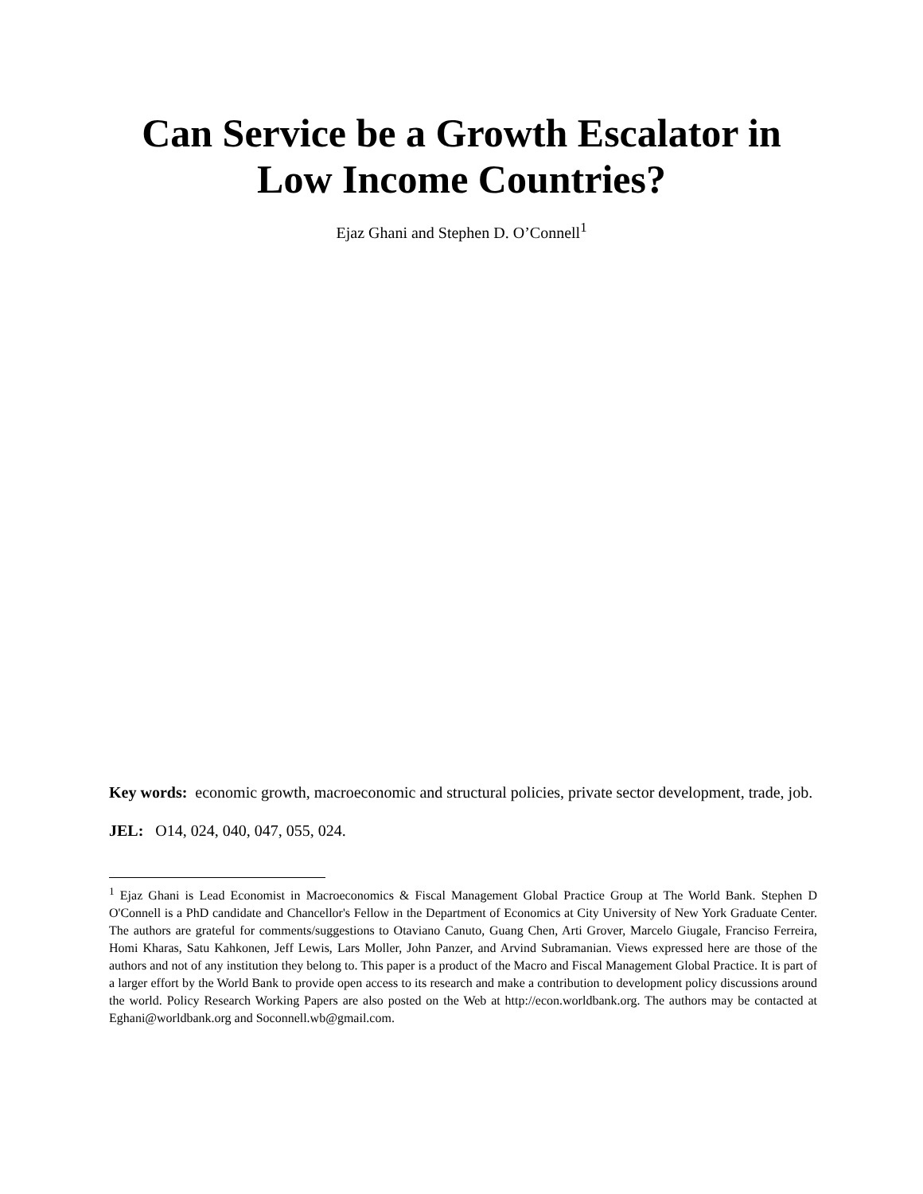Can Service be a Growth Escalator in
Low Income Countries?
Ejaz Ghani and Stephen D. O’Connell<sup>1</sup>
Key words: economic growth, macroeconomic and structural policies, private sector development, trade, job.
JEL: O14, 024, 040, 047, 055, 024.
<sup>1</sup> Ejaz Ghani is Lead Economist in Macroeconomics & Fiscal Management Global Practice Group at The World Bank. Stephen D O'Connell is a PhD candidate and Chancellor's Fellow in the Department of Economics at City University of New York Graduate Center. The authors are grateful for comments/suggestions to Otaviano Canuto, Guang Chen, Arti Grover, Marcelo Giugale, Franciso Ferreira, Homi Kharas, Satu Kahkonen, Jeff Lewis, Lars Moller, John Panzer, and Arvind Subramanian. Views expressed here are those of the authors and not of any institution they belong to. This paper is a product of the Macro and Fiscal Management Global Practice. It is part of a larger effort by the World Bank to provide open access to its research and make a contribution to development policy discussions around the world. Policy Research Working Papers are also posted on the Web at http://econ.worldbank.org. The authors may be contacted at Eghani@worldbank.org and Soconnell.wb@gmail.com.